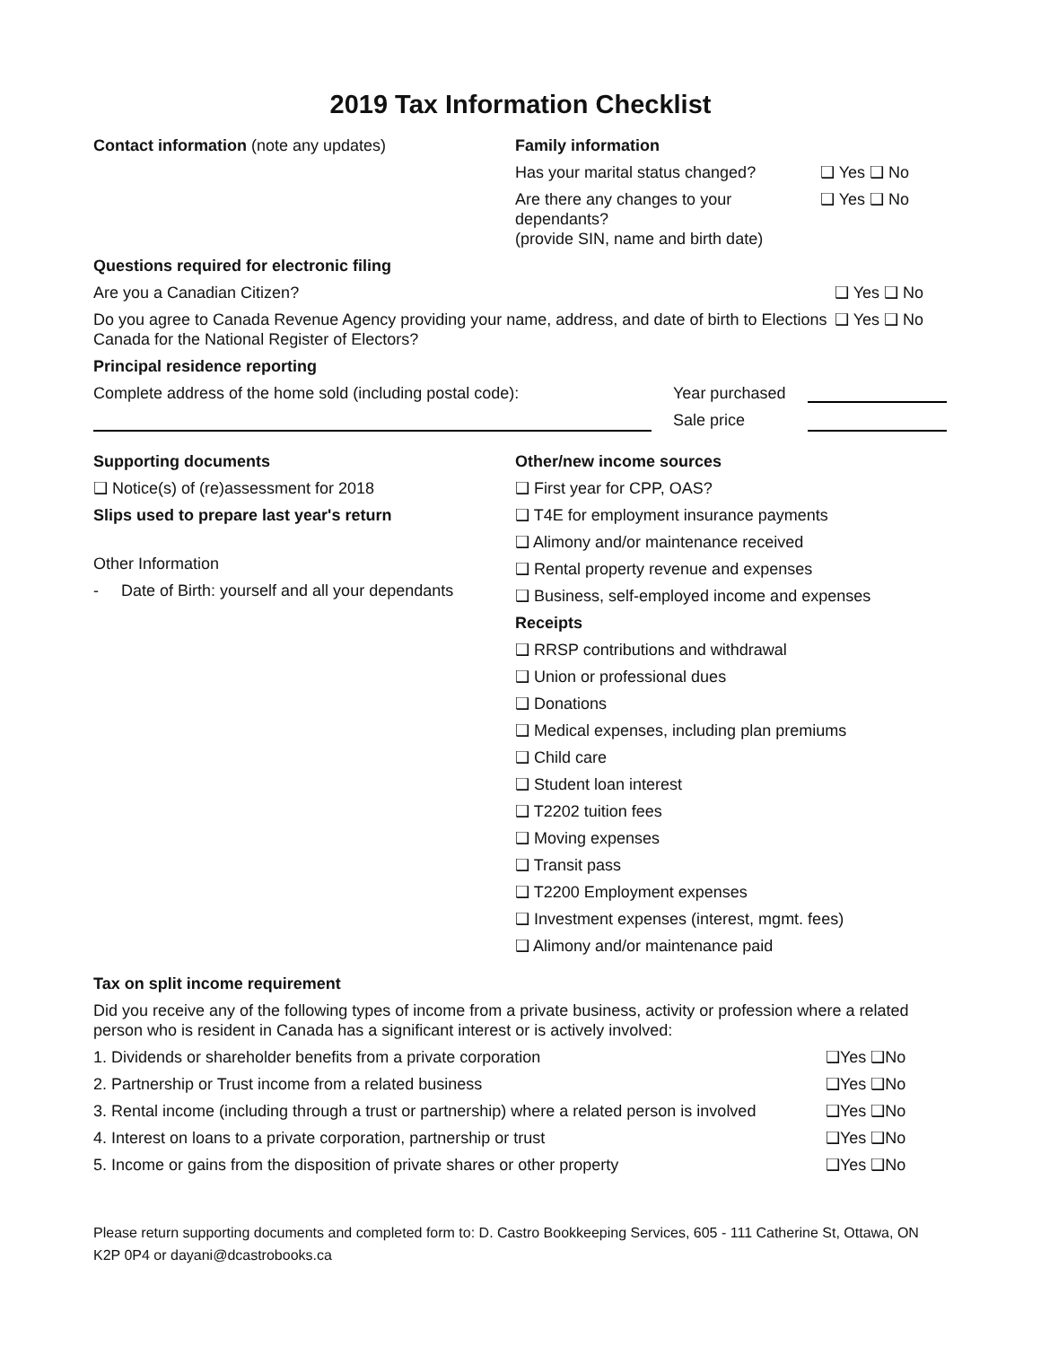2019 Tax Information Checklist
Contact information (note any updates) Family information
Has your marital status changed?
❑ Yes ❑ No
Are there any changes to your dependants?
(provide SIN, name and birth date)
❑ Yes ❑ No
Questions required for electronic filing
Are you a Canadian Citizen? ❑ Yes ❑ No
Do you agree to Canada Revenue Agency providing your name, address, and date of birth to Elections Canada for the National Register of Electors?
❑ Yes ❑ No
Principal residence reporting
Complete address of the home sold (including postal code):
Year purchased
Sale price
Supporting documents
❑ Notice(s) of (re)assessment for 2018
Slips used to prepare last year's return
Other Information
- Date of Birth: yourself and all your dependants
Other/new income sources
❑ First year for CPP, OAS?
❑ T4E for employment insurance payments
❑ Alimony and/or maintenance received
❑ Rental property revenue and expenses
❑ Business, self-employed income and expenses
Receipts
❑ RRSP contributions and withdrawal
❑ Union or professional dues
❑ Donations
❑ Medical expenses, including plan premiums
❑ Child care
❑ Student loan interest
❑ T2202 tuition fees
❑ Moving expenses
❑ Transit pass
❑ T2200 Employment expenses
❑ Investment expenses (interest, mgmt. fees)
❑ Alimony and/or maintenance paid
Tax on split income requirement
Did you receive any of the following types of income from a private business, activity or profession where a related
person who is resident in Canada has a significant interest or is actively involved:
1. Dividends or shareholder benefits from a private corporation ❑Yes ❑No
2. Partnership or Trust income from a related business ❑Yes ❑No
3. Rental income (including through a trust or partnership) where a related person is involved
❑Yes ❑No
4. Interest on loans to a private corporation, partnership or trust ❑Yes ❑No
5. Income or gains from the disposition of private shares or other property ❑Yes ❑No
Please return supporting documents and completed form to: D. Castro Bookkeeping Services, 605 - 111 Catherine St, Ottawa, ON K2P 0P4 or dayani@dcastrobooks.ca